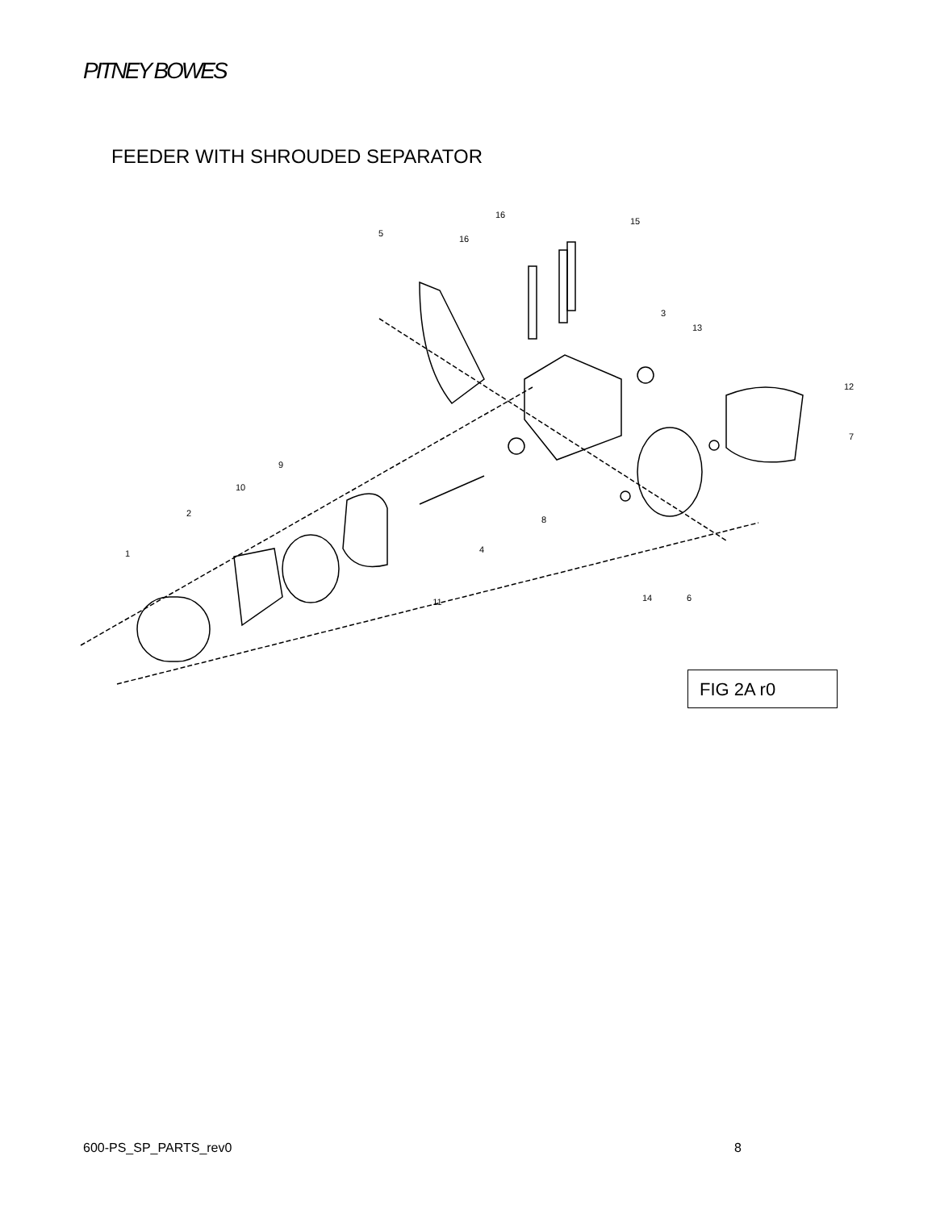PITNEY BOWES
FEEDER WITH SHROUDED SEPARATOR
1
2
3
4
5
6
7
8
9
10
11
12
13
14
15
16
16
FIG 2A r0
600-PS_SP_PARTS_rev0 8